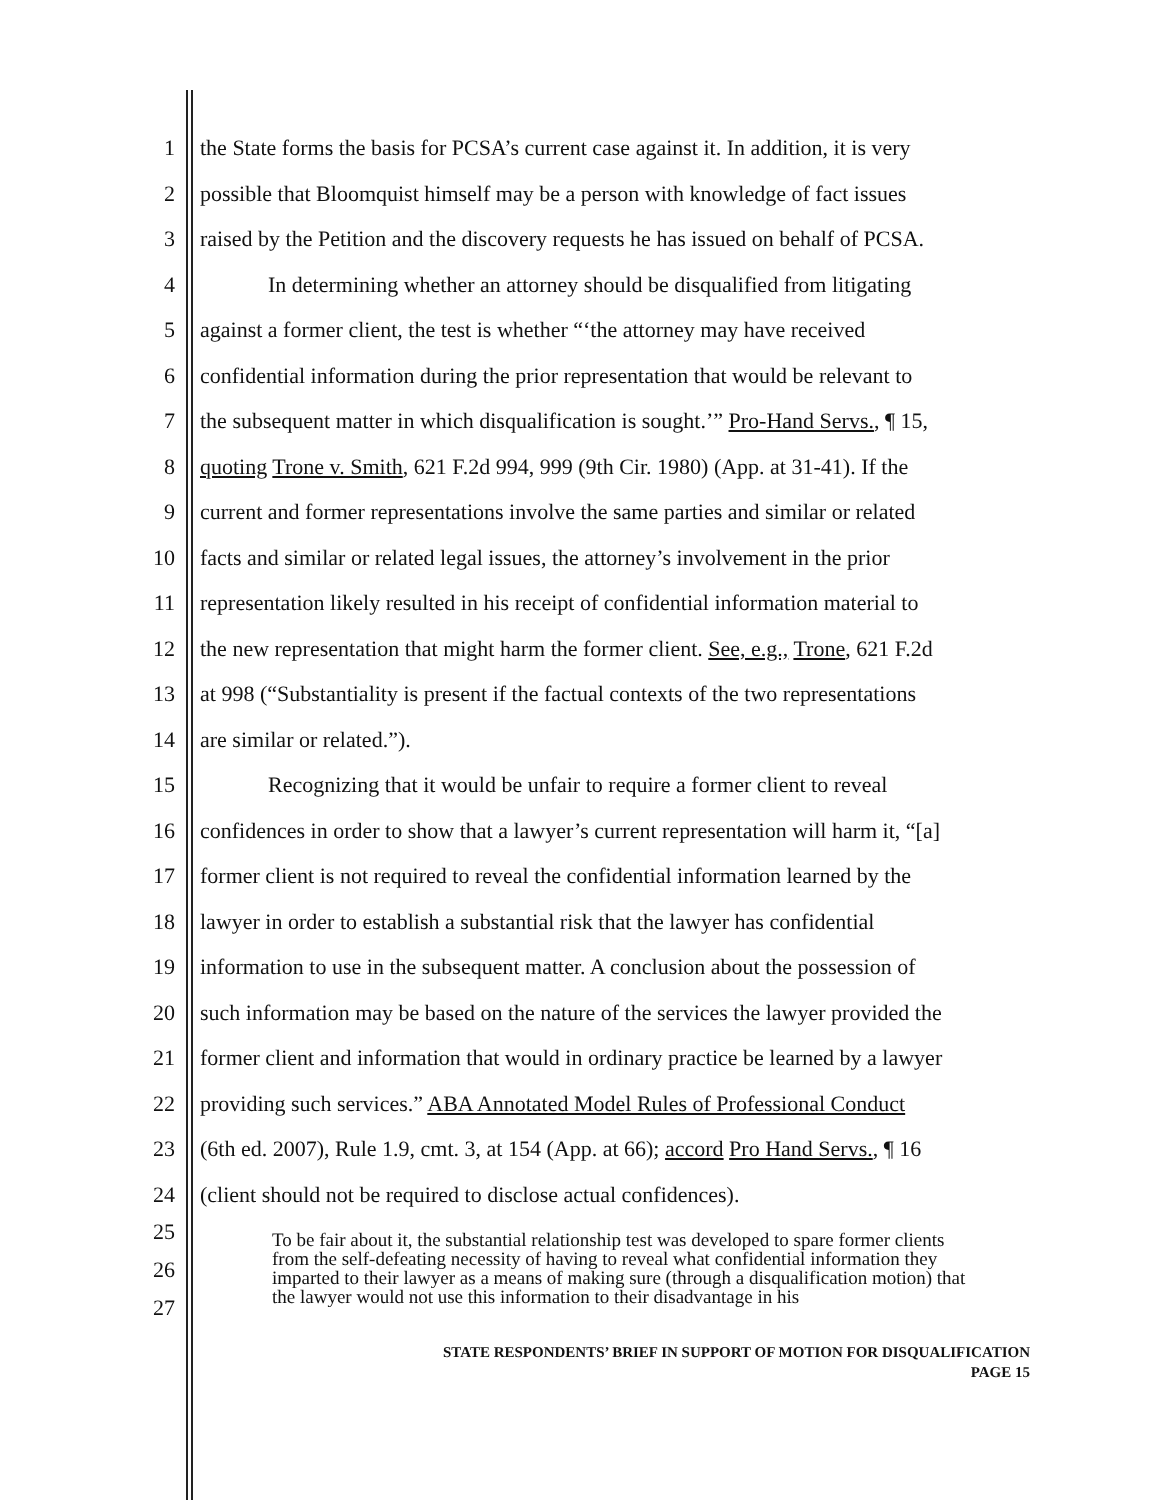1 the State forms the basis for PCSA’s current case against it. In addition, it is very
2 possible that Bloomquist himself may be a person with knowledge of fact issues
3 raised by the Petition and the discovery requests he has issued on behalf of PCSA.
4 In determining whether an attorney should be disqualified from litigating
5 against a former client, the test is whether “‘the attorney may have received
6 confidential information during the prior representation that would be relevant to
7 the subsequent matter in which disqualification is sought.’” Pro-Hand Servs., ¶ 15,
8 quoting Trone v. Smith, 621 F.2d 994, 999 (9th Cir. 1980) (App. at 31-41). If the
9 current and former representations involve the same parties and similar or related
10 facts and similar or related legal issues, the attorney’s involvement in the prior
11 representation likely resulted in his receipt of confidential information material to
12 the new representation that might harm the former client. See, e.g., Trone, 621 F.2d
13 at 998 (“Substantiality is present if the factual contexts of the two representations
14 are similar or related.”).
15 Recognizing that it would be unfair to require a former client to reveal
16 confidences in order to show that a lawyer’s current representation will harm it, “[a]
17 former client is not required to reveal the confidential information learned by the
18 lawyer in order to establish a substantial risk that the lawyer has confidential
19 information to use in the subsequent matter. A conclusion about the possession of
20 such information may be based on the nature of the services the lawyer provided the
21 former client and information that would in ordinary practice be learned by a lawyer
22 providing such services.” ABA Annotated Model Rules of Professional Conduct
23 (6th ed. 2007), Rule 1.9, cmt. 3, at 154 (App. at 66); accord Pro Hand Servs., ¶ 16
24 (client should not be required to disclose actual confidences).
25
26
27 To be fair about it, the substantial relationship test was developed to spare former clients from the self-defeating necessity of having to reveal what confidential information they imparted to their lawyer as a means of making sure (through a disqualification motion) that the lawyer would not use this information to their disadvantage in his
STATE RESPONDENTS’ BRIEF IN SUPPORT OF MOTION FOR DISQUALIFICATION
PAGE 15